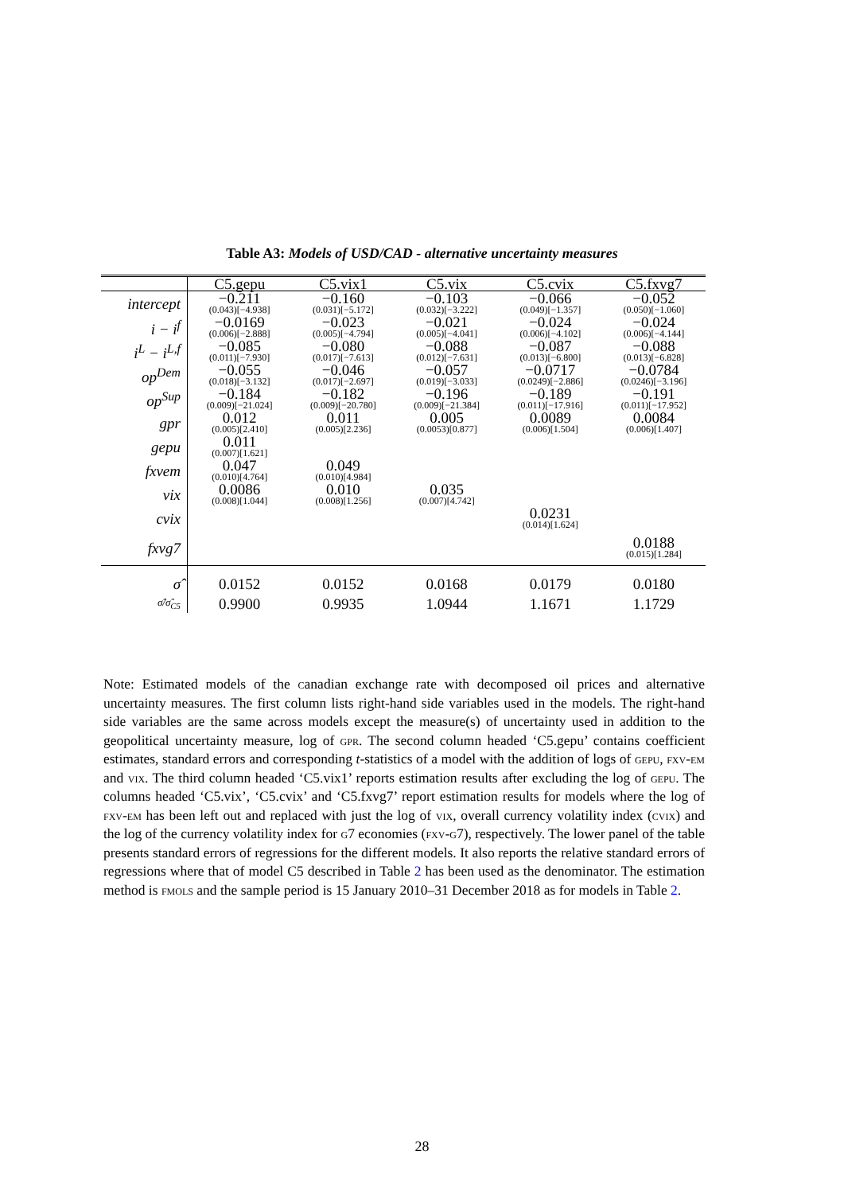Table A3: Models of USD/CAD - alternative uncertainty measures
| | C5.gepu | C5.vix1 | C5.vix | C5.cvix | C5.fxvg7 |
| --- | --- | --- | --- | --- | --- |
| intercept | −0.211 (0.043)[−4.938] | −0.160 (0.031)[−5.172] | −0.103 (0.032)[−3.222] | −0.066 (0.049)[−1.357] | −0.052 (0.050)[−1.060] |
| i − i<sup>f</sup> | −0.0169 (0.006)[−2.888] | −0.023 (0.005)[−4.794] | −0.021 (0.005)[−4.041] | −0.024 (0.006)[−4.102] | −0.024 (0.006)[−4.144] |
| i<sup>L</sup> − i<sup>L,f</sup> | −0.085 (0.011)[−7.930] | −0.080 (0.017)[−7.613] | −0.088 (0.012)[−7.631] | −0.087 (0.013)[−6.800] | −0.088 (0.013)[−6.828] |
| op<sup>Dem</sup> | −0.055 (0.018)[−3.132] | −0.046 (0.017)[−2.697] | −0.057 (0.019)[−3.033] | −0.0717 (0.0249)[−2.886] | −0.0784 (0.0246)[−3.196] |
| op<sup>Sup</sup> | −0.184 (0.009)[−21.024] | −0.182 (0.009)[−20.780] | −0.196 (0.009)[−21.384] | −0.189 (0.011)[−17.916] | −0.191 (0.011)[−17.952] |
| gpr | 0.012 (0.005)[2.410] | 0.011 (0.005)[2.236] | 0.005 (0.0053)[0.877] | 0.0089 (0.006)[1.504] | 0.0084 (0.006)[1.407] |
| gepu | 0.011 (0.007)[1.621] | | | | |
| fxvem | 0.047 (0.010)[4.764] | 0.049 (0.010)[4.984] | | | |
| vix | 0.0086 (0.008)[1.044] | 0.010 (0.008)[1.256] | 0.035 (0.007)[4.742] | | |
| cvix | | | | 0.0231 (0.014)[1.624] | |
| fxvg7 | | | | | 0.0188 (0.015)[1.284] |
| σ̂ | 0.0152 | 0.0152 | 0.0168 | 0.0179 | 0.0180 |
| σ̂/σ̂<sub>C5</sub> | 0.9900 | 0.9935 | 1.0944 | 1.1671 | 1.1729 |
Note: Estimated models of the canadian exchange rate with decomposed oil prices and alternative uncertainty measures. The first column lists right-hand side variables used in the models. The right-hand side variables are the same across models except the measure(s) of uncertainty used in addition to the geopolitical uncertainty measure, log of gpr. The second column headed ‘C5.gepu’ contains coefficient estimates, standard errors and corresponding t-statistics of a model with the addition of logs of gepu, fxv-em and vix. The third column headed ‘C5.vix1’ reports estimation results after excluding the log of gepu. The columns headed ‘C5.vix’, ‘C5.cvix’ and ‘C5.fxvg7’ report estimation results for models where the log of fxv-em has been left out and replaced with just the log of vix, overall currency volatility index (cvix) and the log of the currency volatility index for g7 economies (fxv-g7), respectively. The lower panel of the table presents standard errors of regressions for the different models. It also reports the relative standard errors of regressions where that of model C5 described in Table 2 has been used as the denominator. The estimation method is fmols and the sample period is 15 January 2010–31 December 2018 as for models in Table 2.
28